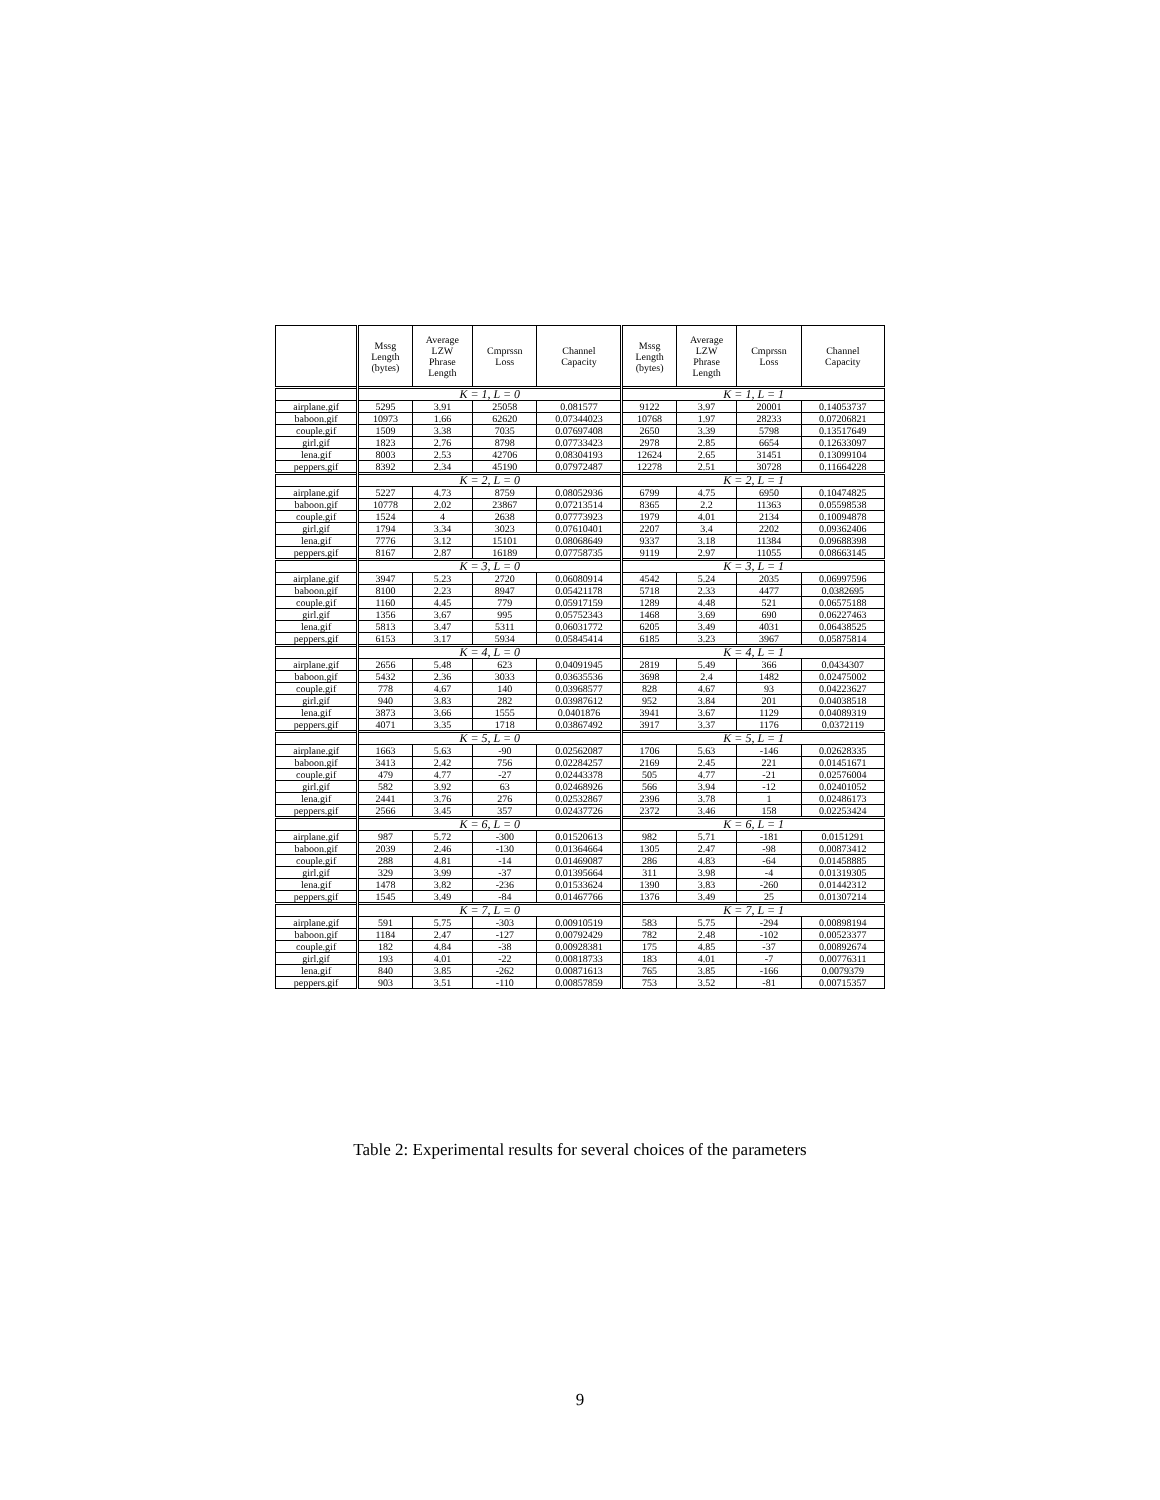| | Mssg Length (bytes) | Average LZW Phrase Length | Cmprssn Loss | Channel Capacity | Mssg Length (bytes) | Average LZW Phrase Length | Cmprssn Loss | Channel Capacity |
| --- | --- | --- | --- | --- | --- | --- | --- | --- |
| | K = 1, L = 0 | | | | K = 1, L = 1 | | | |
| airplane.gif | 5295 | 3.91 | 25058 | 0.081577 | 9122 | 3.97 | 20001 | 0.14053737 |
| baboon.gif | 10973 | 1.66 | 62620 | 0.07344023 | 10768 | 1.97 | 28233 | 0.07206821 |
| couple.gif | 1509 | 3.38 | 7035 | 0.07697408 | 2650 | 3.39 | 5798 | 0.13517649 |
| girl.gif | 1823 | 2.76 | 8798 | 0.07733423 | 2978 | 2.85 | 6654 | 0.12633097 |
| lena.gif | 8003 | 2.53 | 42706 | 0.08304193 | 12624 | 2.65 | 31451 | 0.13099104 |
| peppers.gif | 8392 | 2.34 | 45190 | 0.07972487 | 12278 | 2.51 | 30728 | 0.11664228 |
| | K = 2, L = 0 | | | | K = 2, L = 1 | | | |
| airplane.gif | 5227 | 4.73 | 8759 | 0.08052936 | 6799 | 4.75 | 6950 | 0.10474825 |
| baboon.gif | 10778 | 2.02 | 23867 | 0.07213514 | 8365 | 2.2 | 11363 | 0.05598538 |
| couple.gif | 1524 | 4 | 2638 | 0.07773923 | 1979 | 4.01 | 2134 | 0.10094878 |
| girl.gif | 1794 | 3.34 | 3023 | 0.07610401 | 2207 | 3.4 | 2202 | 0.09362406 |
| lena.gif | 7776 | 3.12 | 15101 | 0.08068649 | 9337 | 3.18 | 11384 | 0.09688398 |
| peppers.gif | 8167 | 2.87 | 16189 | 0.07758735 | 9119 | 2.97 | 11055 | 0.08663145 |
| | K = 3, L = 0 | | | | K = 3, L = 1 | | | |
| airplane.gif | 3947 | 5.23 | 2720 | 0.06080914 | 4542 | 5.24 | 2035 | 0.06997596 |
| baboon.gif | 8100 | 2.23 | 8947 | 0.05421178 | 5718 | 2.33 | 4477 | 0.0382695 |
| couple.gif | 1160 | 4.45 | 779 | 0.05917159 | 1289 | 4.48 | 521 | 0.06575188 |
| girl.gif | 1356 | 3.67 | 995 | 0.05752343 | 1468 | 3.69 | 690 | 0.06227463 |
| lena.gif | 5813 | 3.47 | 5311 | 0.06031772 | 6205 | 3.49 | 4031 | 0.06438525 |
| peppers.gif | 6153 | 3.17 | 5934 | 0.05845414 | 6185 | 3.23 | 3967 | 0.05875814 |
| | K = 4, L = 0 | | | | K = 4, L = 1 | | | |
| airplane.gif | 2656 | 5.48 | 623 | 0.04091945 | 2819 | 5.49 | 366 | 0.0434307 |
| baboon.gif | 5432 | 2.36 | 3033 | 0.03635536 | 3698 | 2.4 | 1482 | 0.02475002 |
| couple.gif | 778 | 4.67 | 140 | 0.03968577 | 828 | 4.67 | 93 | 0.04223627 |
| girl.gif | 940 | 3.83 | 282 | 0.03987612 | 952 | 3.84 | 201 | 0.04038518 |
| lena.gif | 3873 | 3.66 | 1555 | 0.0401876 | 3941 | 3.67 | 1129 | 0.04089319 |
| peppers.gif | 4071 | 3.35 | 1718 | 0.03867492 | 3917 | 3.37 | 1176 | 0.0372119 |
| | K = 5, L = 0 | | | | K = 5, L = 1 | | | |
| airplane.gif | 1663 | 5.63 | -90 | 0.02562087 | 1706 | 5.63 | -146 | 0.02628335 |
| baboon.gif | 3413 | 2.42 | 756 | 0.02284257 | 2169 | 2.45 | 221 | 0.01451671 |
| couple.gif | 479 | 4.77 | -27 | 0.02443378 | 505 | 4.77 | -21 | 0.02576004 |
| girl.gif | 582 | 3.92 | 63 | 0.02468926 | 566 | 3.94 | -12 | 0.02401052 |
| lena.gif | 2441 | 3.76 | 276 | 0.02532867 | 2396 | 3.78 | 1 | 0.02486173 |
| peppers.gif | 2566 | 3.45 | 357 | 0.02437726 | 2372 | 3.46 | 158 | 0.02253424 |
| | K = 6, L = 0 | | | | K = 6, L = 1 | | | |
| airplane.gif | 987 | 5.72 | -300 | 0.01520613 | 982 | 5.71 | -181 | 0.0151291 |
| baboon.gif | 2039 | 2.46 | -130 | 0.01364664 | 1305 | 2.47 | -98 | 0.00873412 |
| couple.gif | 288 | 4.81 | -14 | 0.01469087 | 286 | 4.83 | -64 | 0.01458885 |
| girl.gif | 329 | 3.99 | -37 | 0.01395664 | 311 | 3.98 | -4 | 0.01319305 |
| lena.gif | 1478 | 3.82 | -236 | 0.01533624 | 1390 | 3.83 | -260 | 0.01442312 |
| peppers.gif | 1545 | 3.49 | -84 | 0.01467766 | 1376 | 3.49 | 25 | 0.01307214 |
| | K = 7, L = 0 | | | | K = 7, L = 1 | | | |
| airplane.gif | 591 | 5.75 | -303 | 0.00910519 | 583 | 5.75 | -294 | 0.00898194 |
| baboon.gif | 1184 | 2.47 | -127 | 0.00792429 | 782 | 2.48 | -102 | 0.00523377 |
| couple.gif | 182 | 4.84 | -38 | 0.00928381 | 175 | 4.85 | -37 | 0.00892674 |
| girl.gif | 193 | 4.01 | -22 | 0.00818733 | 183 | 4.01 | -7 | 0.00776311 |
| lena.gif | 840 | 3.85 | -262 | 0.00871613 | 765 | 3.85 | -166 | 0.0079379 |
| peppers.gif | 903 | 3.51 | -110 | 0.00857859 | 753 | 3.52 | -81 | 0.00715357 |
Table 2: Experimental results for several choices of the parameters
9